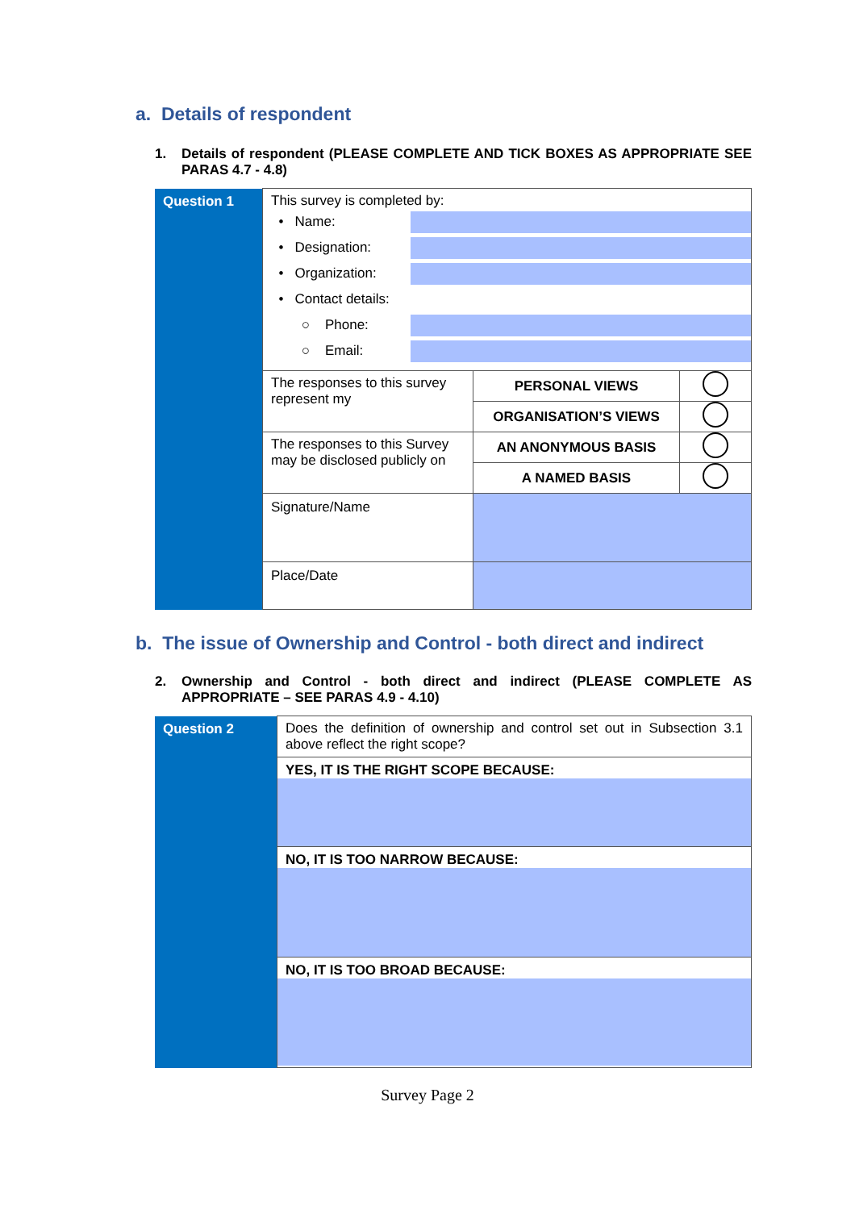a. Details of respondent
1. Details of respondent (PLEASE COMPLETE AND TICK BOXES AS APPROPRIATE SEE PARAS 4.7 - 4.8)
| Question 1 | This survey is completed by: • Name: • Designation: • Organization: • Contact details: ○ Phone: ○ Email: | | |
| | The responses to this survey represent my | PERSONAL VIEWS | |
| | | ORGANISATION’S VIEWS | |
| | The responses to this Survey may be disclosed publicly on | AN ANONYMOUS BASIS | |
| | | A NAMED BASIS | |
| | Signature/Name | | |
| | Place/Date | | |
b. The issue of Ownership and Control - both direct and indirect
2. Ownership and Control - both direct and indirect (PLEASE COMPLETE AS APPROPRIATE – SEE PARAS 4.9 - 4.10)
| Question 2 | Does the definition of ownership and control set out in Subsection 3.1 above reflect the right scope? |
| | YES, IT IS THE RIGHT SCOPE BECAUSE: |
| | NO, IT IS TOO NARROW BECAUSE: |
| | NO, IT IS TOO BROAD BECAUSE: |
Survey Page 2